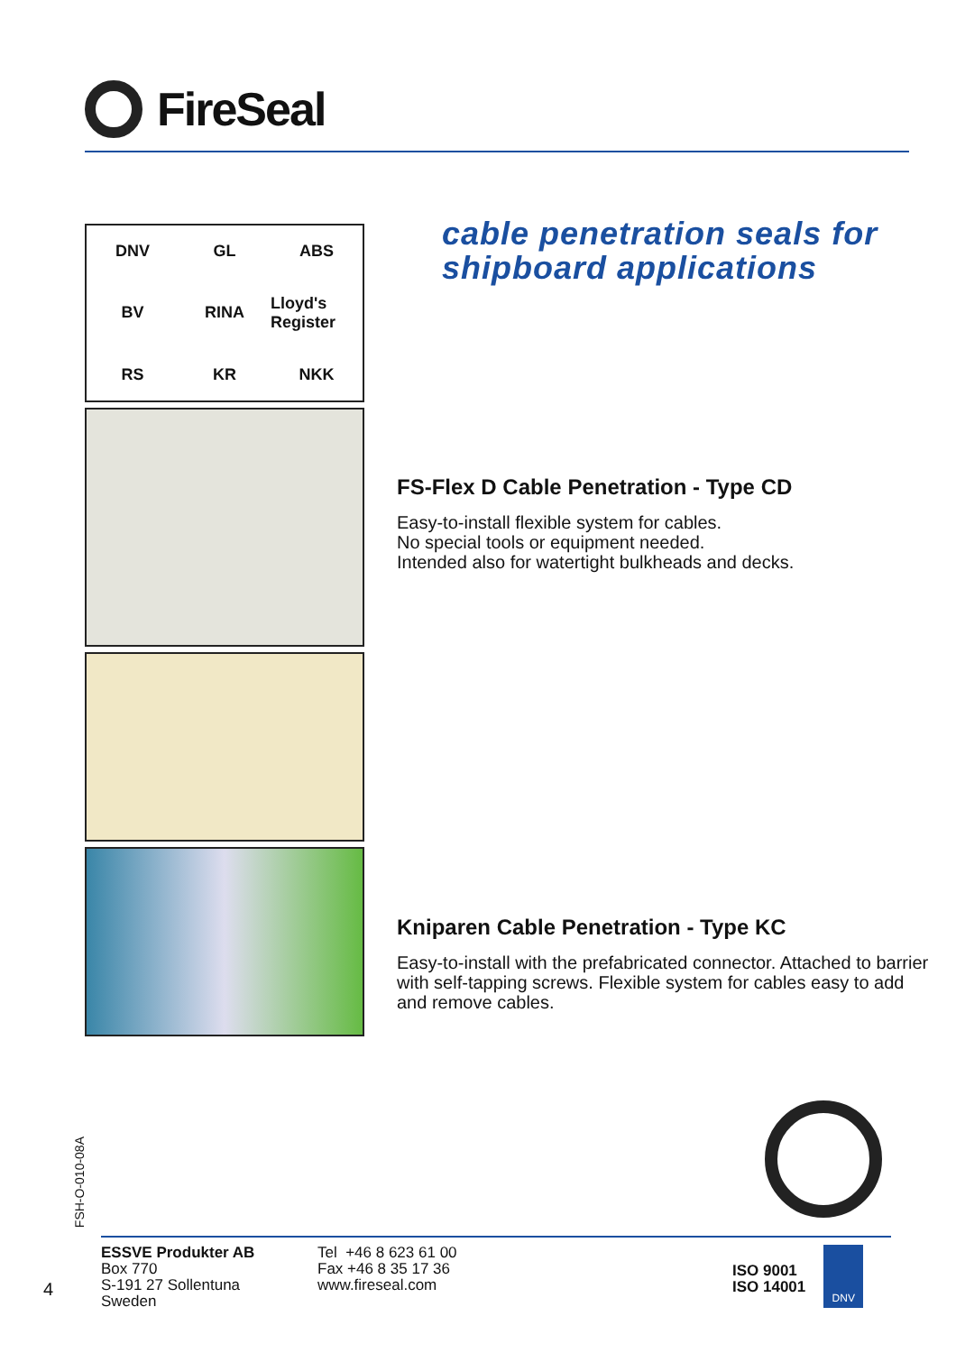FireSeal
DNV GL ABS BV RINA Lloyd's Register RS KR NKK
cable penetration seals for
shipboard applications
FS-Flex D Cable Penetration - Type CD
Easy-to-install flexible system for cables.
No special tools or equipment needed.
Intended also for watertight bulkheads and decks.
Kniparen Cable Penetration - Type KC
Easy-to-install with the prefabricated connector. Attached to barrier with self-tapping screws. Flexible system for cables easy to add and remove cables.
FSH-O-010-08A
ESSVE Produkter AB
Box 770
S-191 27 Sollentuna
Sweden
Tel +46 8 623 61 00
Fax +46 8 35 17 36
www.fireseal.com
ISO 9001
ISO 14001
DNV
4